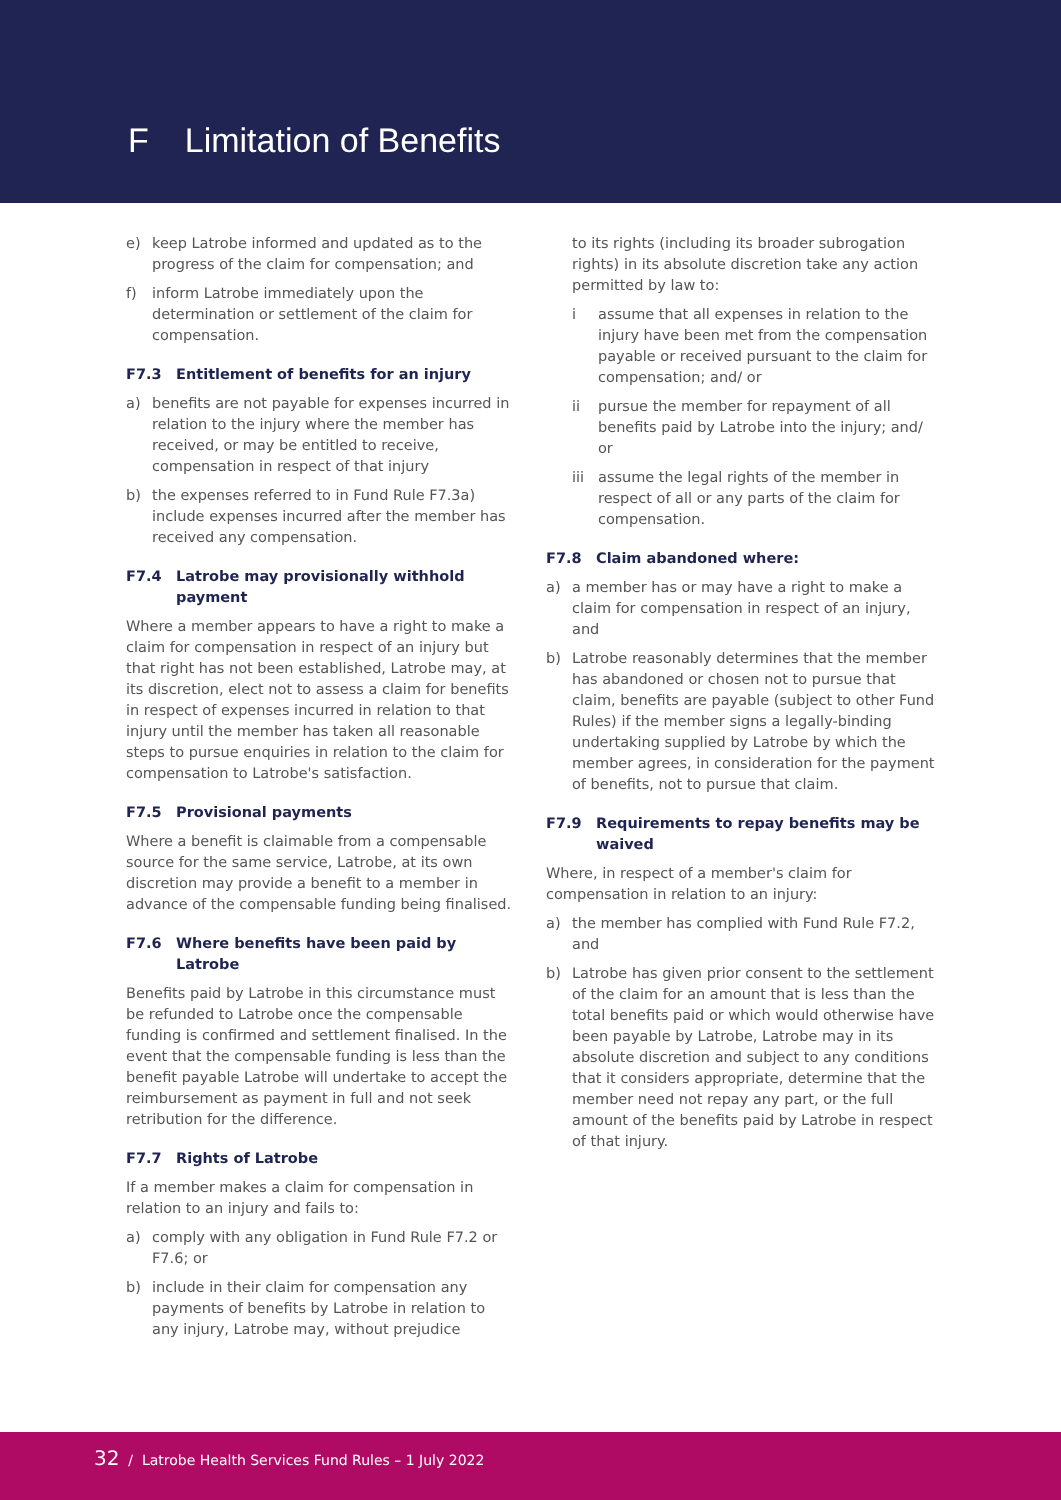F Limitation of Benefits
e) keep Latrobe informed and updated as to the progress of the claim for compensation; and
f) inform Latrobe immediately upon the determination or settlement of the claim for compensation.
F7.3 Entitlement of benefits for an injury
a) benefits are not payable for expenses incurred in relation to the injury where the member has received, or may be entitled to receive, compensation in respect of that injury
b) the expenses referred to in Fund Rule F7.3a) include expenses incurred after the member has received any compensation.
F7.4 Latrobe may provisionally withhold payment
Where a member appears to have a right to make a claim for compensation in respect of an injury but that right has not been established, Latrobe may, at its discretion, elect not to assess a claim for benefits in respect of expenses incurred in relation to that injury until the member has taken all reasonable steps to pursue enquiries in relation to the claim for compensation to Latrobe's satisfaction.
F7.5 Provisional payments
Where a benefit is claimable from a compensable source for the same service, Latrobe, at its own discretion may provide a benefit to a member in advance of the compensable funding being finalised.
F7.6 Where benefits have been paid by Latrobe
Benefits paid by Latrobe in this circumstance must be refunded to Latrobe once the compensable funding is confirmed and settlement finalised. In the event that the compensable funding is less than the benefit payable Latrobe will undertake to accept the reimbursement as payment in full and not seek retribution for the difference.
F7.7 Rights of Latrobe
If a member makes a claim for compensation in relation to an injury and fails to:
a) comply with any obligation in Fund Rule F7.2 or F7.6; or
b) include in their claim for compensation any payments of benefits by Latrobe in relation to any injury, Latrobe may, without prejudice
to its rights (including its broader subrogation rights) in its absolute discretion take any action permitted by law to:
i assume that all expenses in relation to the injury have been met from the compensation payable or received pursuant to the claim for compensation; and/ or
ii pursue the member for repayment of all benefits paid by Latrobe into the injury; and/ or
iii assume the legal rights of the member in respect of all or any parts of the claim for compensation.
F7.8 Claim abandoned where:
a) a member has or may have a right to make a claim for compensation in respect of an injury, and
b) Latrobe reasonably determines that the member has abandoned or chosen not to pursue that claim, benefits are payable (subject to other Fund Rules) if the member signs a legally-binding undertaking supplied by Latrobe by which the member agrees, in consideration for the payment of benefits, not to pursue that claim.
F7.9 Requirements to repay benefits may be waived
Where, in respect of a member's claim for compensation in relation to an injury:
a) the member has complied with Fund Rule F7.2, and
b) Latrobe has given prior consent to the settlement of the claim for an amount that is less than the total benefits paid or which would otherwise have been payable by Latrobe, Latrobe may in its absolute discretion and subject to any conditions that it considers appropriate, determine that the member need not repay any part, or the full amount of the benefits paid by Latrobe in respect of that injury.
32 / Latrobe Health Services Fund Rules – 1 July 2022